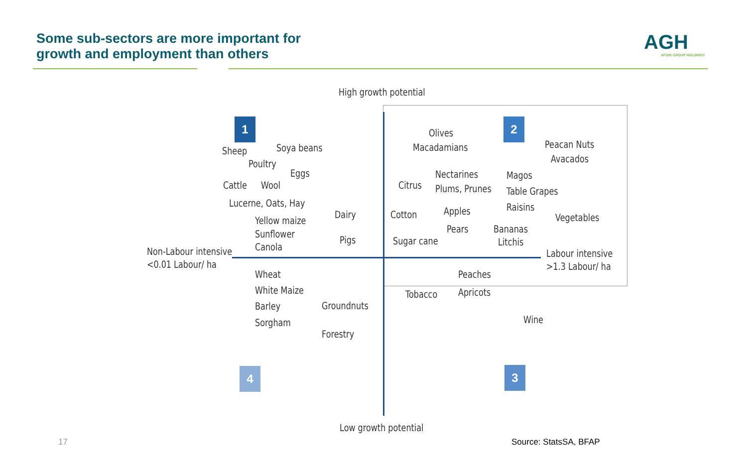Some sub-sectors are more important for
growth and employment than others
AGH
AFGRI GROUP HOLDINGS
1 2
3
4
High growth potential
Sheep Soya beans
Poultry
Eggs
Cattle Wool
Lucerne, Oats, Hay
Yellow maize
Sunflower
Canola
Dairy
Pigs
Non-Labour intensive
<0.01 Labour/ ha
Olives
Macadamians Peacan Nuts
Avacados
Nectarines
Plums, Prunes
Citrus
Magos
Table Grapes
Raisins
Vegetables
Cotton Apples
Pears Bananas
Litchis
Sugar cane
Labour intensive
>1.3 Labour/ ha
Wheat
White Maize
Barley
Sorgham
Groundnuts
Forestry
Peaches
Apricots
Tobacco
Wine
Low growth potential
17 Source: StatsSA, BFAP